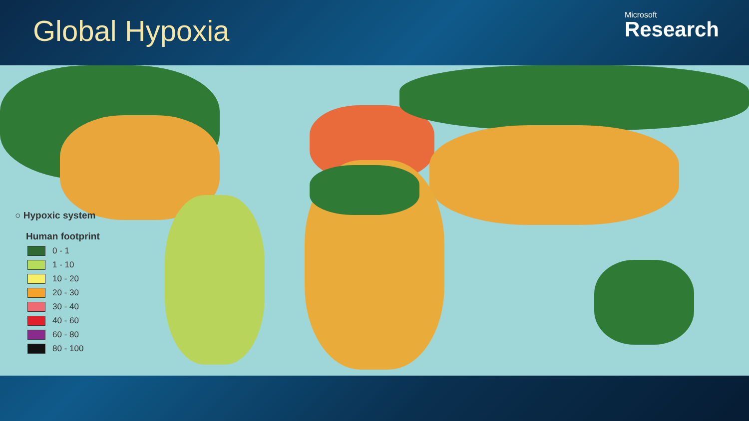Global Hypoxia
Microsoft
Research
○ Hypoxic system
Human footprint
0 - 1
1 - 10
10 - 20
20 - 30
30 - 40
40 - 60
60 - 80
80 - 100